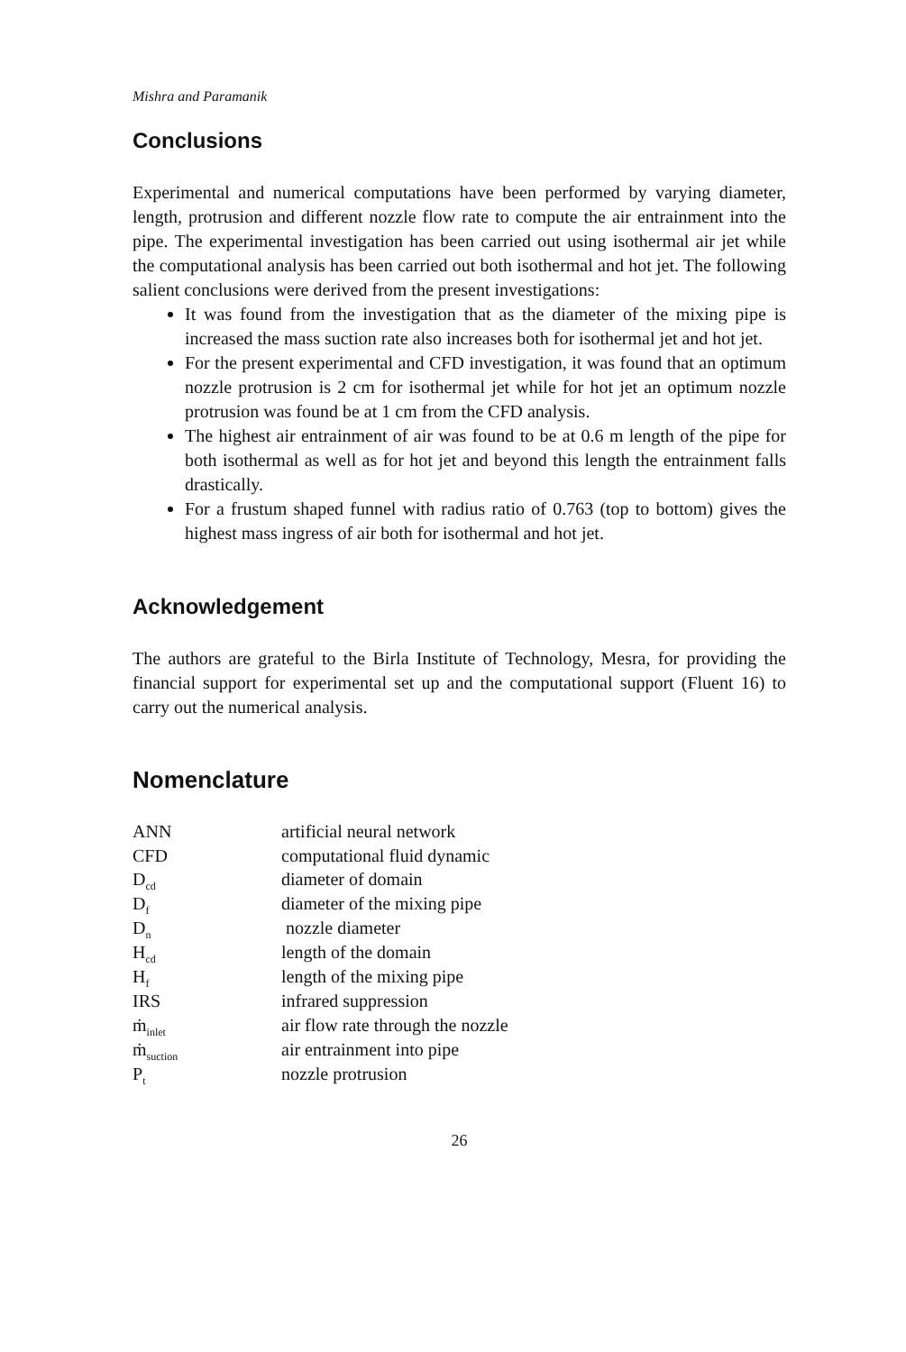Mishra and Paramanik
Conclusions
Experimental and numerical computations have been performed by varying diameter, length, protrusion and different nozzle flow rate to compute the air entrainment into the pipe. The experimental investigation has been carried out using isothermal air jet while the computational analysis has been carried out both isothermal and hot jet. The following salient conclusions were derived from the present investigations:
It was found from the investigation that as the diameter of the mixing pipe is increased the mass suction rate also increases both for isothermal jet and hot jet.
For the present experimental and CFD investigation, it was found that an optimum nozzle protrusion is 2 cm for isothermal jet while for hot jet an optimum nozzle protrusion was found be at 1 cm from the CFD analysis.
The highest air entrainment of air was found to be at 0.6 m length of the pipe for both isothermal as well as for hot jet and beyond this length the entrainment falls drastically.
For a frustum shaped funnel with radius ratio of 0.763 (top to bottom) gives the highest mass ingress of air both for isothermal and hot jet.
Acknowledgement
The authors are grateful to the Birla Institute of Technology, Mesra, for providing the financial support for experimental set up and the computational support (Fluent 16) to carry out the numerical analysis.
Nomenclature
| ANN | artificial neural network |
| CFD | computational fluid dynamic |
| D<sub>cd</sub> | diameter of domain |
| D<sub>f</sub> | diameter of the mixing pipe |
| D<sub>n</sub> | nozzle diameter |
| H<sub>cd</sub> | length of the domain |
| H<sub>f</sub> | length of the mixing pipe |
| IRS | infrared suppression |
| ṁ<sub>inlet</sub> | air flow rate through the nozzle |
| ṁ<sub>suction</sub> | air entrainment into pipe |
| P<sub>t</sub> | nozzle protrusion |
26